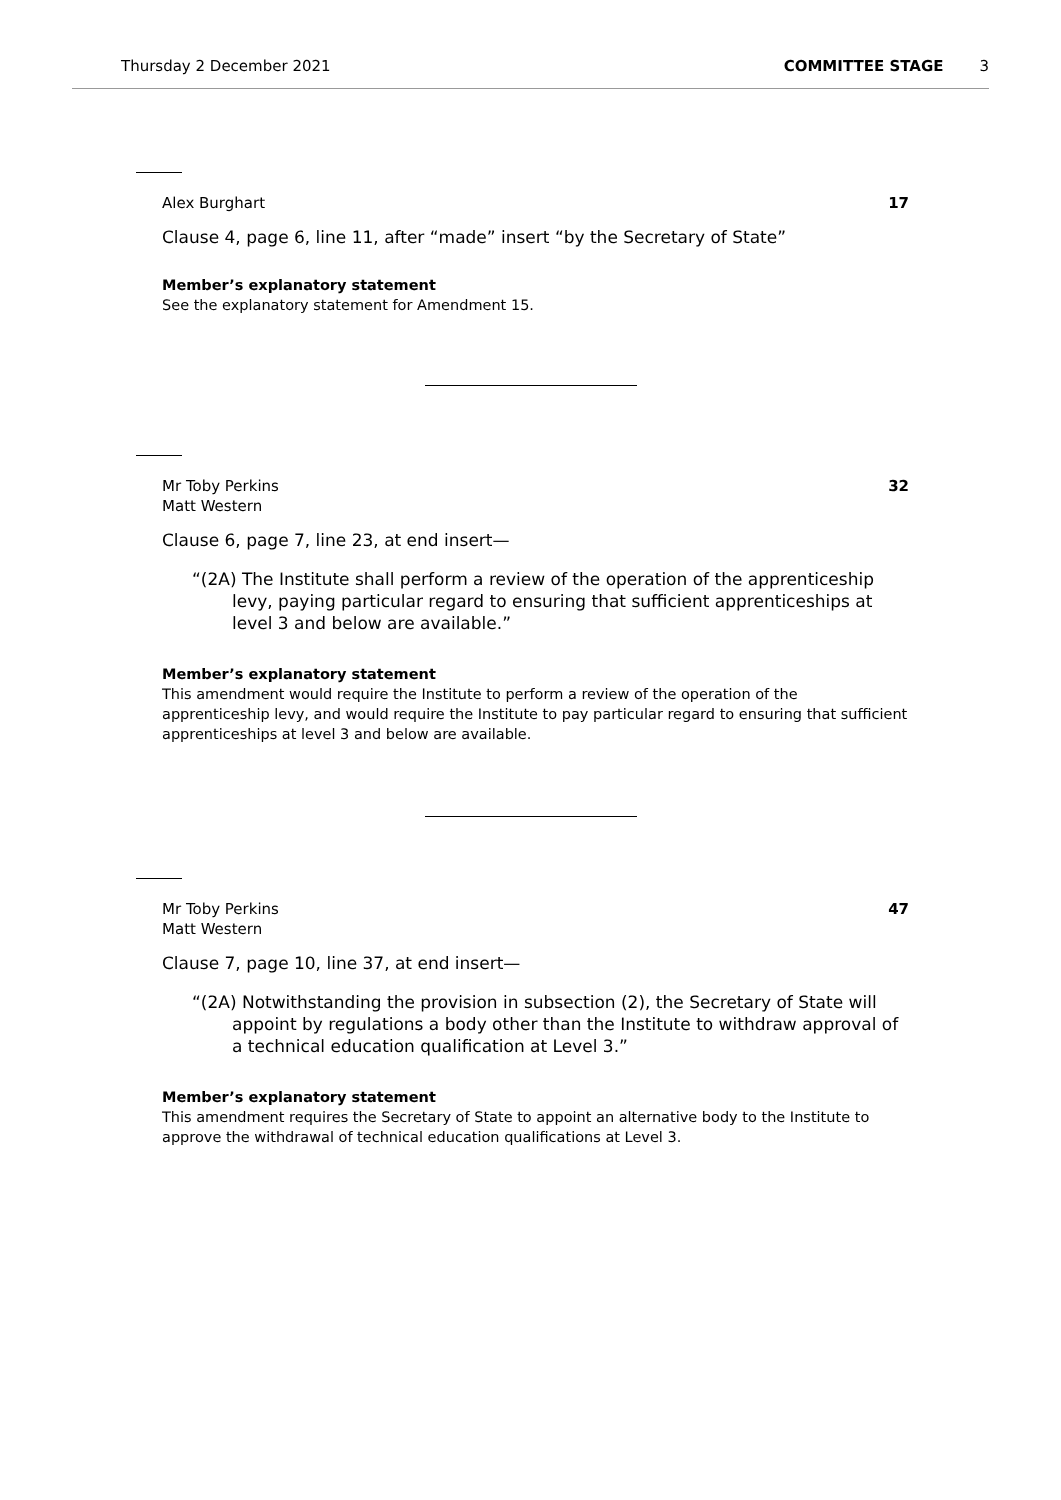Thursday 2 December 2021 COMMITTEE STAGE 3
Alex Burghart 17
Clause 4, page 6, line 11, after “made” insert “by the Secretary of State”
Member’s explanatory statement
See the explanatory statement for Amendment 15.
Mr Toby Perkins
Matt Western 32
Clause 6, page 7, line 23, at end insert—
“(2A) The Institute shall perform a review of the operation of the apprenticeship levy, paying particular regard to ensuring that sufficient apprenticeships at level 3 and below are available.”
Member’s explanatory statement
This amendment would require the Institute to perform a review of the operation of the apprenticeship levy, and would require the Institute to pay particular regard to ensuring that sufficient apprenticeships at level 3 and below are available.
Mr Toby Perkins
Matt Western 47
Clause 7, page 10, line 37, at end insert—
“(2A) Notwithstanding the provision in subsection (2), the Secretary of State will appoint by regulations a body other than the Institute to withdraw approval of a technical education qualification at Level 3.”
Member’s explanatory statement
This amendment requires the Secretary of State to appoint an alternative body to the Institute to approve the withdrawal of technical education qualifications at Level 3.